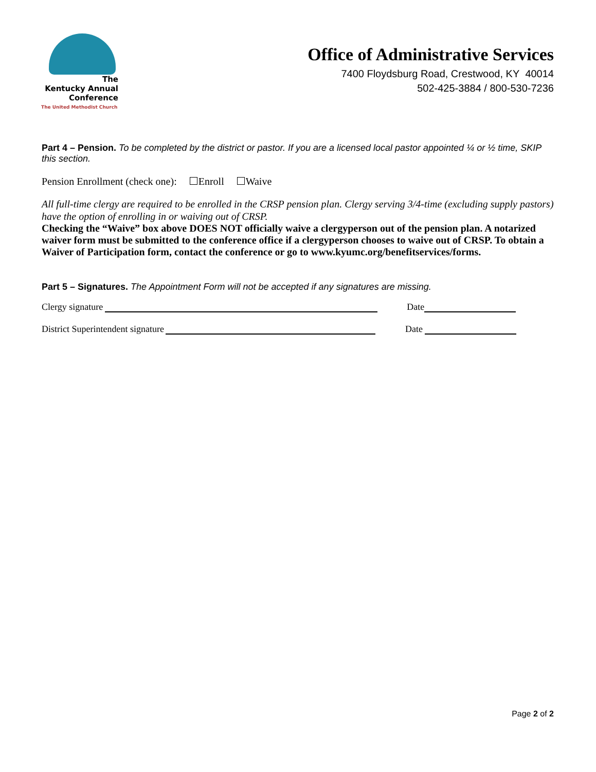The
Kentucky Annual
Conference
The United Methodist Church
Office of Administrative Services
7400 Floydsburg Road, Crestwood, KY 40014
502-425-3884 / 800-530-7236
Part 4 – Pension. To be completed by the district or pastor. If you are a licensed local pastor appointed ¼ or ½ time, SKIP this section.
Pension Enrollment (check one): Enroll Waive
All full-time clergy are required to be enrolled in the CRSP pension plan. Clergy serving 3/4-time (excluding supply pastors) have the option of enrolling in or waiving out of CRSP.
Checking the “Waive” box above DOES NOT officially waive a clergyperson out of the pension plan. A notarized waiver form must be submitted to the conference office if a clergyperson chooses to waive out of CRSP. To obtain a Waiver of Participation form, contact the conference or go to www.kyumc.org/benefitservices/forms.
Part 5 – Signatures. The Appointment Form will not be accepted if any signatures are missing.
Clergy signature Date
District Superintendent signature Date
Page 2 of 2